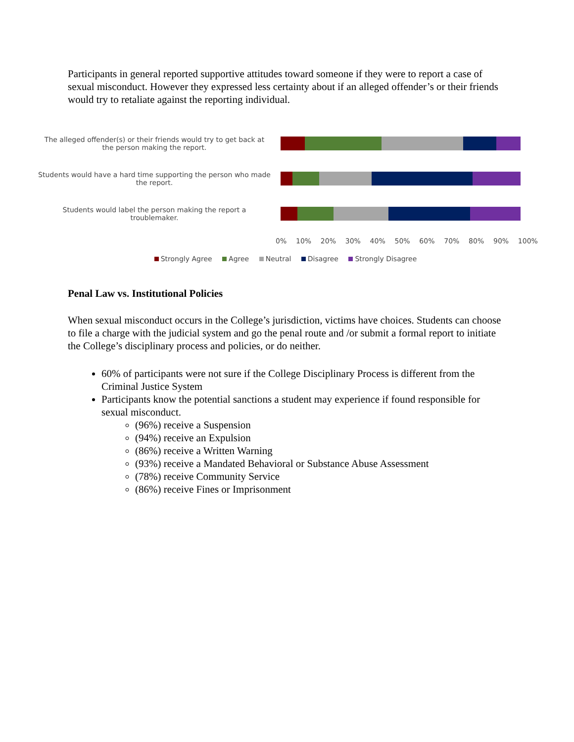Participants in general reported supportive attitudes toward someone if they were to report a case of sexual misconduct. However they expressed less certainty about if an alleged offender’s or their friends would try to retaliate against the reporting individual.
The alleged offender(s) or their friends would try to get back at the person making the report.
Students would have a hard time supporting the person who made the report.
Students would label the person making the report a troublemaker.
0% 10% 20% 30% 40% 50% 60% 70% 80% 90% 100%
Strongly Agree Agree Neutral Disagree Strongly Disagree
Penal Law vs. Institutional Policies
When sexual misconduct occurs in the College’s jurisdiction, victims have choices. Students can choose to file a charge with the judicial system and go the penal route and /or submit a formal report to initiate the College’s disciplinary process and policies, or do neither.
60% of participants were not sure if the College Disciplinary Process is different from the Criminal Justice System
Participants know the potential sanctions a student may experience if found responsible for sexual misconduct.
(96%) receive a Suspension
(94%) receive an Expulsion
(86%) receive a Written Warning
(93%) receive a Mandated Behavioral or Substance Abuse Assessment
(78%) receive Community Service
(86%) receive Fines or Imprisonment